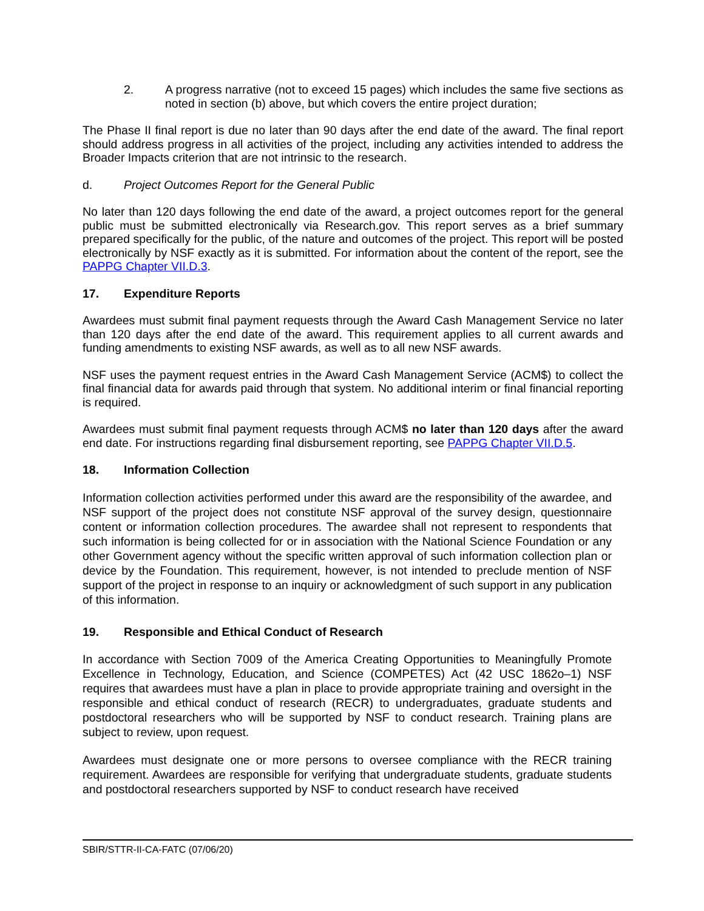2. A progress narrative (not to exceed 15 pages) which includes the same five sections as noted in section (b) above, but which covers the entire project duration;
The Phase II final report is due no later than 90 days after the end date of the award. The final report should address progress in all activities of the project, including any activities intended to address the Broader Impacts criterion that are not intrinsic to the research.
d. Project Outcomes Report for the General Public
No later than 120 days following the end date of the award, a project outcomes report for the general public must be submitted electronically via Research.gov. This report serves as a brief summary prepared specifically for the public, of the nature and outcomes of the project. This report will be posted electronically by NSF exactly as it is submitted. For information about the content of the report, see the PAPPG Chapter VII.D.3.
17. Expenditure Reports
Awardees must submit final payment requests through the Award Cash Management Service no later than 120 days after the end date of the award. This requirement applies to all current awards and funding amendments to existing NSF awards, as well as to all new NSF awards.
NSF uses the payment request entries in the Award Cash Management Service (ACM$) to collect the final financial data for awards paid through that system. No additional interim or final financial reporting is required.
Awardees must submit final payment requests through ACM$ no later than 120 days after the award end date. For instructions regarding final disbursement reporting, see PAPPG Chapter VII.D.5.
18. Information Collection
Information collection activities performed under this award are the responsibility of the awardee, and NSF support of the project does not constitute NSF approval of the survey design, questionnaire content or information collection procedures. The awardee shall not represent to respondents that such information is being collected for or in association with the National Science Foundation or any other Government agency without the specific written approval of such information collection plan or device by the Foundation. This requirement, however, is not intended to preclude mention of NSF support of the project in response to an inquiry or acknowledgment of such support in any publication of this information.
19. Responsible and Ethical Conduct of Research
In accordance with Section 7009 of the America Creating Opportunities to Meaningfully Promote Excellence in Technology, Education, and Science (COMPETES) Act (42 USC 1862o–1) NSF requires that awardees must have a plan in place to provide appropriate training and oversight in the responsible and ethical conduct of research (RECR) to undergraduates, graduate students and postdoctoral researchers who will be supported by NSF to conduct research. Training plans are subject to review, upon request.
Awardees must designate one or more persons to oversee compliance with the RECR training requirement. Awardees are responsible for verifying that undergraduate students, graduate students and postdoctoral researchers supported by NSF to conduct research have received
SBIR/STTR-II-CA-FATC (07/06/20)